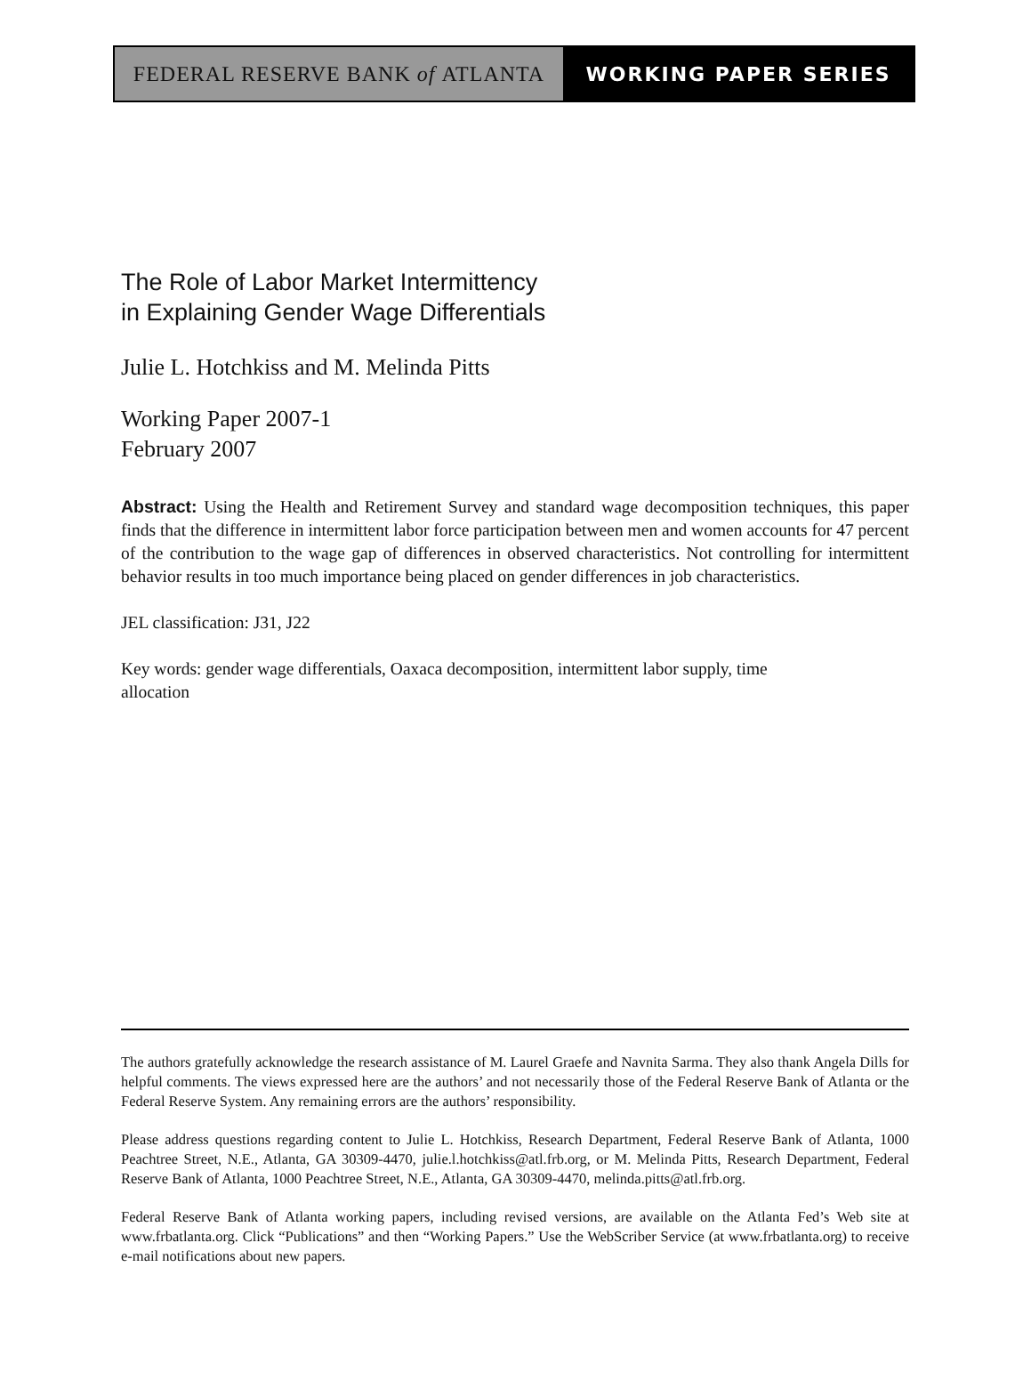FEDERAL RESERVE BANK of ATLANTA WORKING PAPER SERIES
The Role of Labor Market Intermittency
in Explaining Gender Wage Differentials
Julie L. Hotchkiss and M. Melinda Pitts
Working Paper 2007-1
February 2007
Abstract: Using the Health and Retirement Survey and standard wage decomposition techniques, this paper finds that the difference in intermittent labor force participation between men and women accounts for 47 percent of the contribution to the wage gap of differences in observed characteristics. Not controlling for intermittent behavior results in too much importance being placed on gender differences in job characteristics.
JEL classification: J31, J22
Key words: gender wage differentials, Oaxaca decomposition, intermittent labor supply, time
allocation
The authors gratefully acknowledge the research assistance of M. Laurel Graefe and Navnita Sarma. They also thank Angela Dills for helpful comments. The views expressed here are the authors’ and not necessarily those of the Federal Reserve Bank of Atlanta or the Federal Reserve System. Any remaining errors are the authors’ responsibility.
Please address questions regarding content to Julie L. Hotchkiss, Research Department, Federal Reserve Bank of Atlanta, 1000 Peachtree Street, N.E., Atlanta, GA 30309-4470, julie.l.hotchkiss@atl.frb.org, or M. Melinda Pitts, Research Department, Federal Reserve Bank of Atlanta, 1000 Peachtree Street, N.E., Atlanta, GA 30309-4470, melinda.pitts@atl.frb.org.
Federal Reserve Bank of Atlanta working papers, including revised versions, are available on the Atlanta Fed’s Web site at www.frbatlanta.org. Click “Publications” and then “Working Papers.” Use the WebScriber Service (at www.frbatlanta.org) to receive e-mail notifications about new papers.